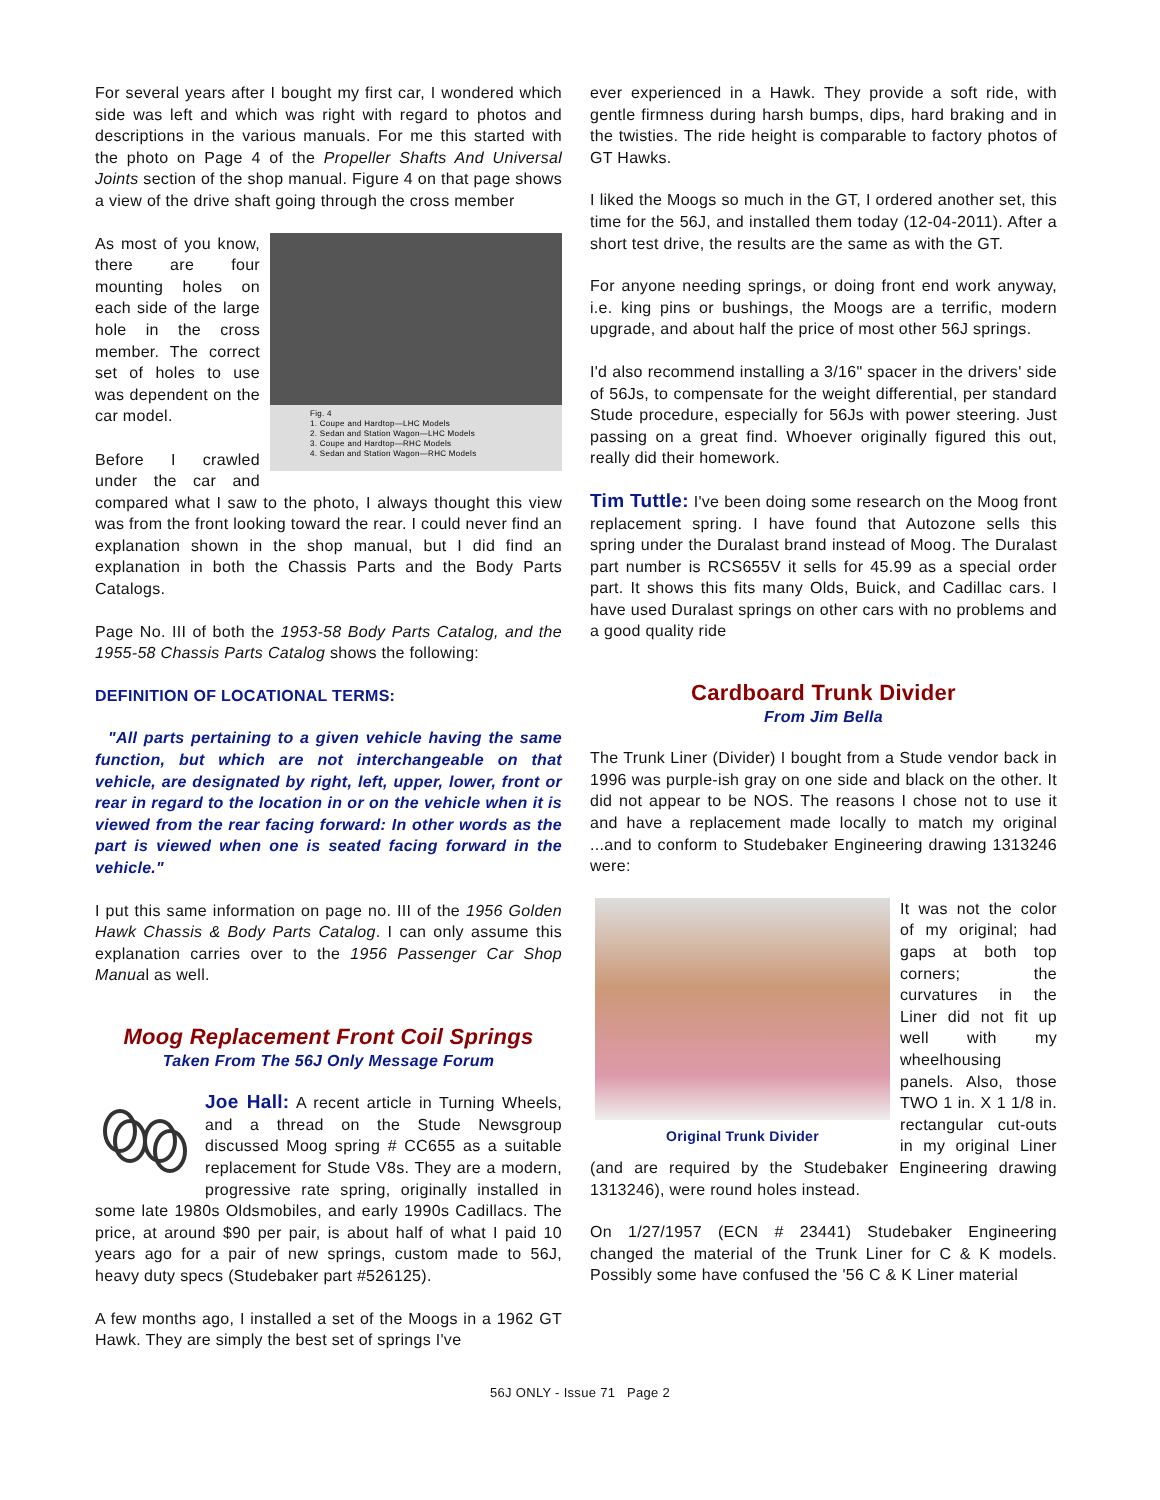For several years after I bought my first car, I wondered which side was left and which was right with regard to photos and descriptions in the various manuals. For me this started with the photo on Page 4 of the Propeller Shafts And Universal Joints section of the shop manual. Figure 4 on that page shows a view of the drive shaft going through the cross member
Fig. 4
1. Coupe and Hardtop—LHC Models
2. Sedan and Station Wagon—LHC Models
3. Coupe and Hardtop—RHC Models
4. Sedan and Station Wagon—RHC Models
As most of you know, there are four mounting holes on each side of the large hole in the cross member. The correct set of holes to use was dependent on the car model.
Before I crawled under the car and compared what I saw to the photo, I always thought this view was from the front looking toward the rear. I could never find an explanation shown in the shop manual, but I did find an explanation in both the Chassis Parts and the Body Parts Catalogs.
Page No. III of both the 1953-58 Body Parts Catalog, and the 1955-58 Chassis Parts Catalog shows the following:
DEFINITION OF LOCATIONAL TERMS:
"All parts pertaining to a given vehicle having the same function, but which are not interchangeable on that vehicle, are designated by right, left, upper, lower, front or rear in regard to the location in or on the vehicle when it is viewed from the rear facing forward: In other words as the part is viewed when one is seated facing forward in the vehicle."
I put this same information on page no. III of the 1956 Golden Hawk Chassis & Body Parts Catalog. I can only assume this explanation carries over to the 1956 Passenger Car Shop Manual as well.
Moog Replacement Front Coil Springs
Taken From The 56J Only Message Forum
Joe Hall: A recent article in Turning Wheels, and a thread on the Stude Newsgroup discussed Moog spring # CC655 as a suitable replacement for Stude V8s. They are a modern, progressive rate spring, originally installed in some late 1980s Oldsmobiles, and early 1990s Cadillacs. The price, at around $90 per pair, is about half of what I paid 10 years ago for a pair of new springs, custom made to 56J, heavy duty specs (Studebaker part #526125).
A few months ago, I installed a set of the Moogs in a 1962 GT Hawk. They are simply the best set of springs I've
ever experienced in a Hawk. They provide a soft ride, with gentle firmness during harsh bumps, dips, hard braking and in the twisties. The ride height is comparable to factory photos of GT Hawks.
I liked the Moogs so much in the GT, I ordered another set, this time for the 56J, and installed them today (12-04-2011). After a short test drive, the results are the same as with the GT.
For anyone needing springs, or doing front end work anyway, i.e. king pins or bushings, the Moogs are a terrific, modern upgrade, and about half the price of most other 56J springs.
I'd also recommend installing a 3/16" spacer in the drivers' side of 56Js, to compensate for the weight differential, per standard Stude procedure, especially for 56Js with power steering. Just passing on a great find. Whoever originally figured this out, really did their homework.
Tim Tuttle: I've been doing some research on the Moog front replacement spring. I have found that Autozone sells this spring under the Duralast brand instead of Moog. The Duralast part number is RCS655V it sells for 45.99 as a special order part. It shows this fits many Olds, Buick, and Cadillac cars. I have used Duralast springs on other cars with no problems and a good quality ride
Cardboard Trunk Divider
From Jim Bella
The Trunk Liner (Divider) I bought from a Stude vendor back in 1996 was purple-ish gray on one side and black on the other. It did not appear to be NOS. The reasons I chose not to use it and have a replacement made locally to match my original ...and to conform to Studebaker Engineering drawing 1313246 were:
Original Trunk Divider
It was not the color of my original; had gaps at both top corners; the curvatures in the Liner did not fit up well with my wheelhousing panels. Also, those TWO 1 in. X 1 1/8 in. rectangular cut-outs in my original Liner (and are required by the Studebaker Engineering drawing 1313246), were round holes instead.
On 1/27/1957 (ECN # 23441) Studebaker Engineering changed the material of the Trunk Liner for C & K models. Possibly some have confused the '56 C & K Liner material
56J ONLY - Issue 71 Page 2